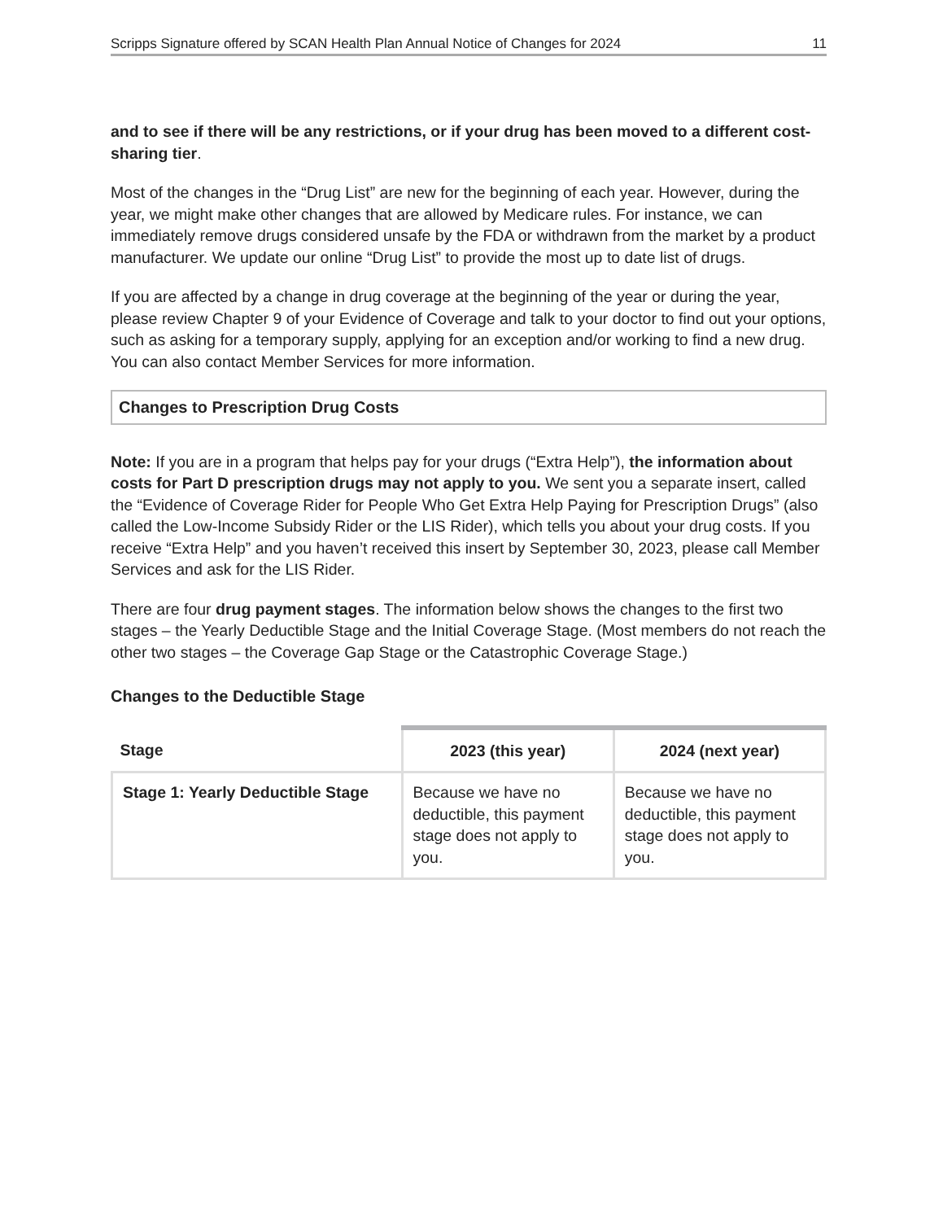Scripps Signature offered by SCAN Health Plan Annual Notice of Changes for 2024 11
and to see if there will be any restrictions, or if your drug has been moved to a different cost-sharing tier.
Most of the changes in the “Drug List” are new for the beginning of each year. However, during the year, we might make other changes that are allowed by Medicare rules. For instance, we can immediately remove drugs considered unsafe by the FDA or withdrawn from the market by a product manufacturer. We update our online “Drug List” to provide the most up to date list of drugs.
If you are affected by a change in drug coverage at the beginning of the year or during the year, please review Chapter 9 of your Evidence of Coverage and talk to your doctor to find out your options, such as asking for a temporary supply, applying for an exception and/or working to find a new drug. You can also contact Member Services for more information.
Changes to Prescription Drug Costs
Note: If you are in a program that helps pay for your drugs (“Extra Help”), the information about costs for Part D prescription drugs may not apply to you. We sent you a separate insert, called the “Evidence of Coverage Rider for People Who Get Extra Help Paying for Prescription Drugs” (also called the Low-Income Subsidy Rider or the LIS Rider), which tells you about your drug costs. If you receive “Extra Help” and you haven’t received this insert by September 30, 2023, please call Member Services and ask for the LIS Rider.
There are four drug payment stages. The information below shows the changes to the first two stages – the Yearly Deductible Stage and the Initial Coverage Stage. (Most members do not reach the other two stages – the Coverage Gap Stage or the Catastrophic Coverage Stage.)
Changes to the Deductible Stage
| Stage | 2023 (this year) | 2024 (next year) |
| --- | --- | --- |
| Stage 1: Yearly Deductible Stage | Because we have no deductible, this payment stage does not apply to you. | Because we have no deductible, this payment stage does not apply to you. |